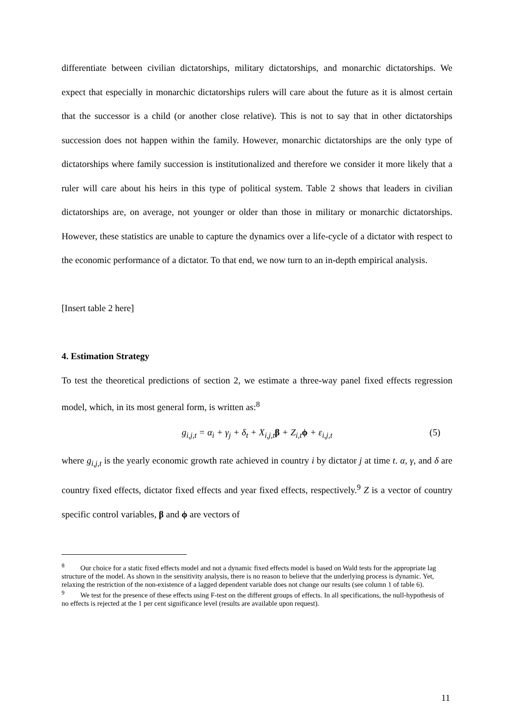differentiate between civilian dictatorships, military dictatorships, and monarchic dictatorships. We expect that especially in monarchic dictatorships rulers will care about the future as it is almost certain that the successor is a child (or another close relative). This is not to say that in other dictatorships succession does not happen within the family. However, monarchic dictatorships are the only type of dictatorships where family succession is institutionalized and therefore we consider it more likely that a ruler will care about his heirs in this type of political system. Table 2 shows that leaders in civilian dictatorships are, on average, not younger or older than those in military or monarchic dictatorships. However, these statistics are unable to capture the dynamics over a life-cycle of a dictator with respect to the economic performance of a dictator. To that end, we now turn to an in-depth empirical analysis.
[Insert table 2 here]
4. Estimation Strategy
To test the theoretical predictions of section 2, we estimate a three-way panel fixed effects regression model, which, in its most general form, is written as:<sup>8</sup>
g<sub>i,j,t</sub> = α<sub>i</sub> + γ<sub>j</sub> + δ<sub>t</sub> + X<sub>i,j,t</sub>β + Z<sub>i,t</sub>ϕ + ε<sub>i,j,t</sub> (5)
where g<sub>i,j,t</sub> is the yearly economic growth rate achieved in country i by dictator j at time t. α, γ, and δ are country fixed effects, dictator fixed effects and year fixed effects, respectively.<sup>9</sup> Z is a vector of country specific control variables, β and ϕ are vectors of
<sup>8</sup> Our choice for a static fixed effects model and not a dynamic fixed effects model is based on Wald tests for the appropriate lag structure of the model. As shown in the sensitivity analysis, there is no reason to believe that the underlying process is dynamic. Yet, relaxing the restriction of the non-existence of a lagged dependent variable does not change our results (see column 1 of table 6).
<sup>9</sup> We test for the presence of these effects using F-test on the different groups of effects. In all specifications, the null-hypothesis of no effects is rejected at the 1 per cent significance level (results are available upon request).
11